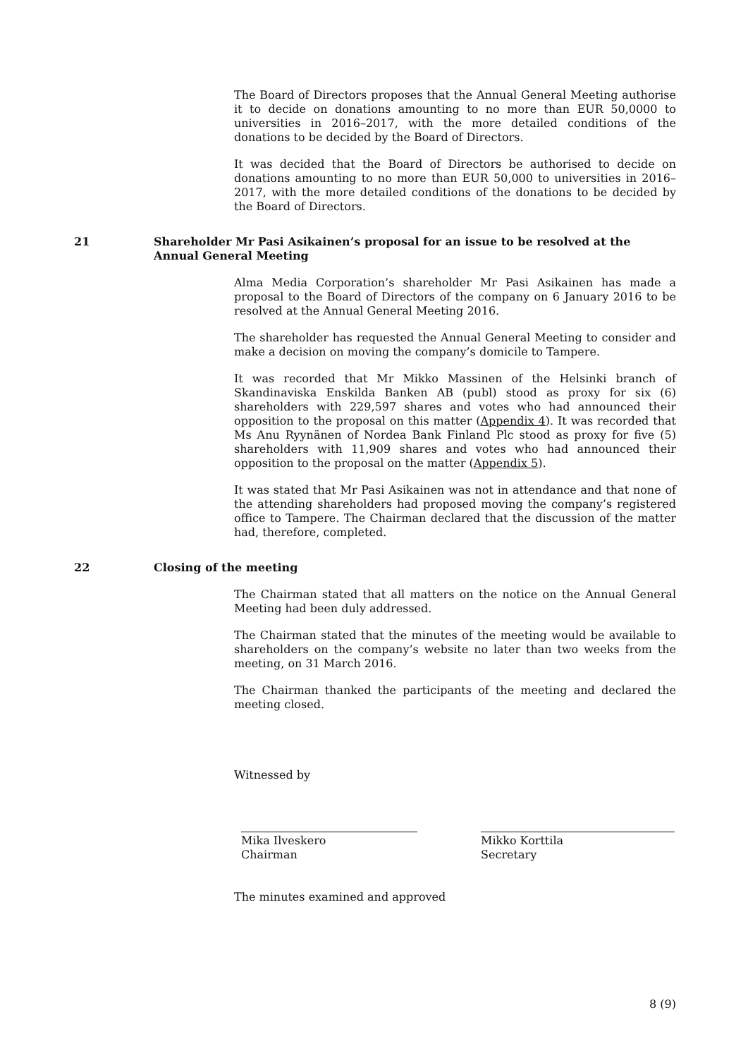The Board of Directors proposes that the Annual General Meeting authorise it to decide on donations amounting to no more than EUR 50,0000 to universities in 2016–2017, with the more detailed conditions of the donations to be decided by the Board of Directors.
It was decided that the Board of Directors be authorised to decide on donations amounting to no more than EUR 50,000 to universities in 2016–2017, with the more detailed conditions of the donations to be decided by the Board of Directors.
21 Shareholder Mr Pasi Asikainen’s proposal for an issue to be resolved at the Annual General Meeting
Alma Media Corporation’s shareholder Mr Pasi Asikainen has made a proposal to the Board of Directors of the company on 6 January 2016 to be resolved at the Annual General Meeting 2016.
The shareholder has requested the Annual General Meeting to consider and make a decision on moving the company’s domicile to Tampere.
It was recorded that Mr Mikko Massinen of the Helsinki branch of Skandinaviska Enskilda Banken AB (publ) stood as proxy for six (6) shareholders with 229,597 shares and votes who had announced their opposition to the proposal on this matter (Appendix 4). It was recorded that Ms Anu Ryynänen of Nordea Bank Finland Plc stood as proxy for five (5) shareholders with 11,909 shares and votes who had announced their opposition to the proposal on the matter (Appendix 5).
It was stated that Mr Pasi Asikainen was not in attendance and that none of the attending shareholders had proposed moving the company’s registered office to Tampere. The Chairman declared that the discussion of the matter had, therefore, completed.
22 Closing of the meeting
The Chairman stated that all matters on the notice on the Annual General Meeting had been duly addressed.
The Chairman stated that the minutes of the meeting would be available to shareholders on the company’s website no later than two weeks from the meeting, on 31 March 2016.
The Chairman thanked the participants of the meeting and declared the meeting closed.
Witnessed by
Mika Ilveskero
Chairman
Mikko Korttila
Secretary
The minutes examined and approved
8 (9)